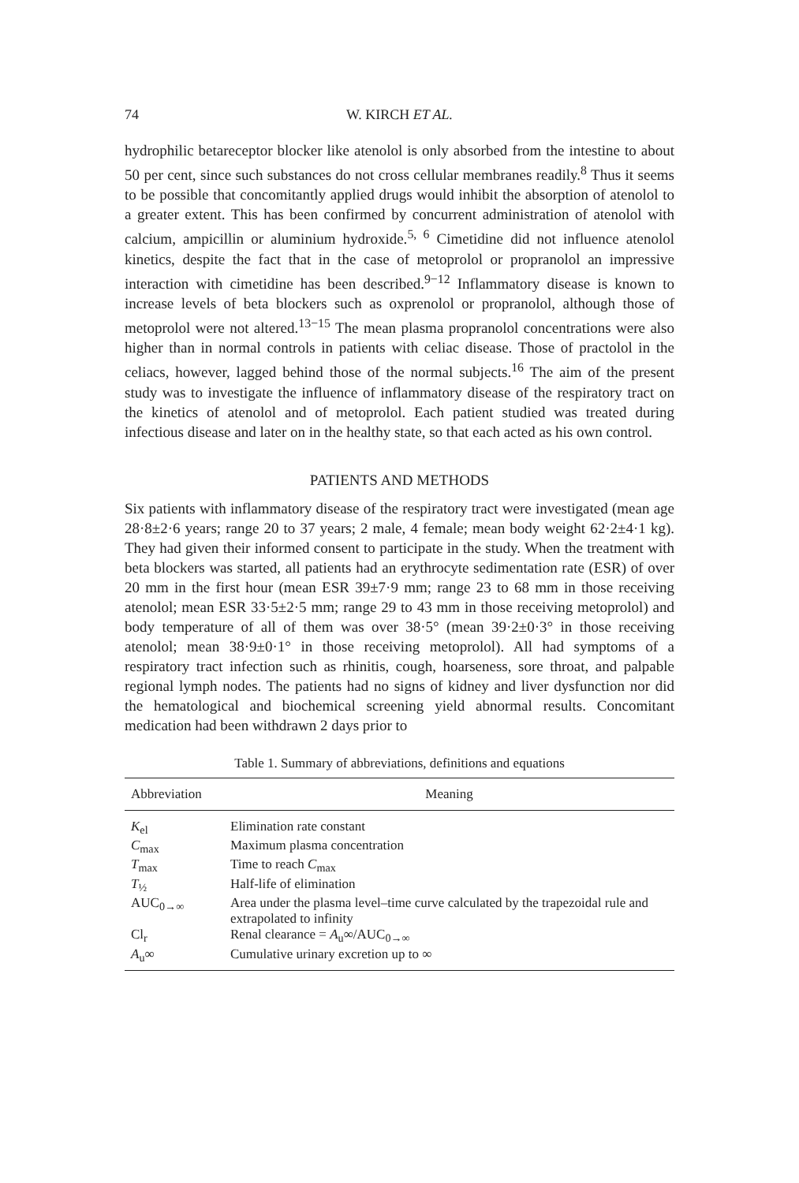74 W. KIRCH ET AL.
hydrophilic betareceptor blocker like atenolol is only absorbed from the intestine to about 50 per cent, since such substances do not cross cellular membranes readily.<sup>8</sup> Thus it seems to be possible that concomitantly applied drugs would inhibit the absorption of atenolol to a greater extent. This has been confirmed by concurrent administration of atenolol with calcium, ampicillin or aluminium hydroxide.<sup>5, 6</sup> Cimetidine did not influence atenolol kinetics, despite the fact that in the case of metoprolol or propranolol an impressive interaction with cimetidine has been described.<sup>9−12</sup> Inflammatory disease is known to increase levels of beta blockers such as oxprenolol or propranolol, although those of metoprolol were not altered.<sup>13−15</sup> The mean plasma propranolol concentrations were also higher than in normal controls in patients with celiac disease. Those of practolol in the celiacs, however, lagged behind those of the normal subjects.<sup>16</sup> The aim of the present study was to investigate the influence of inflammatory disease of the respiratory tract on the kinetics of atenolol and of metoprolol. Each patient studied was treated during infectious disease and later on in the healthy state, so that each acted as his own control.
PATIENTS AND METHODS
Six patients with inflammatory disease of the respiratory tract were investigated (mean age 28·8±2·6 years; range 20 to 37 years; 2 male, 4 female; mean body weight 62·2±4·1 kg). They had given their informed consent to participate in the study. When the treatment with beta blockers was started, all patients had an erythrocyte sedimentation rate (ESR) of over 20 mm in the first hour (mean ESR 39±7·9 mm; range 23 to 68 mm in those receiving atenolol; mean ESR 33·5±2·5 mm; range 29 to 43 mm in those receiving metoprolol) and body temperature of all of them was over 38·5° (mean 39·2±0·3° in those receiving atenolol; mean 38·9±0·1° in those receiving metoprolol). All had symptoms of a respiratory tract infection such as rhinitis, cough, hoarseness, sore throat, and palpable regional lymph nodes. The patients had no signs of kidney and liver dysfunction nor did the hematological and biochemical screening yield abnormal results. Concomitant medication had been withdrawn 2 days prior to
Table 1. Summary of abbreviations, definitions and equations
| Abbreviation | Meaning |
| --- | --- |
| K<sub>el</sub> | Elimination rate constant |
| C<sub>max</sub> | Maximum plasma concentration |
| T<sub>max</sub> | Time to reach C<sub>max</sub> |
| T<sub>½</sub> | Half-life of elimination |
| AUC<sub>0→∞</sub> | Area under the plasma level–time curve calculated by the trapezoidal rule and extrapolated to infinity |
| Cl<sub>r</sub> | Renal clearance = A<sub>u</sub>∞/AUC<sub>0→∞</sub> |
| A<sub>u</sub>∞ | Cumulative urinary excretion up to ∞ |